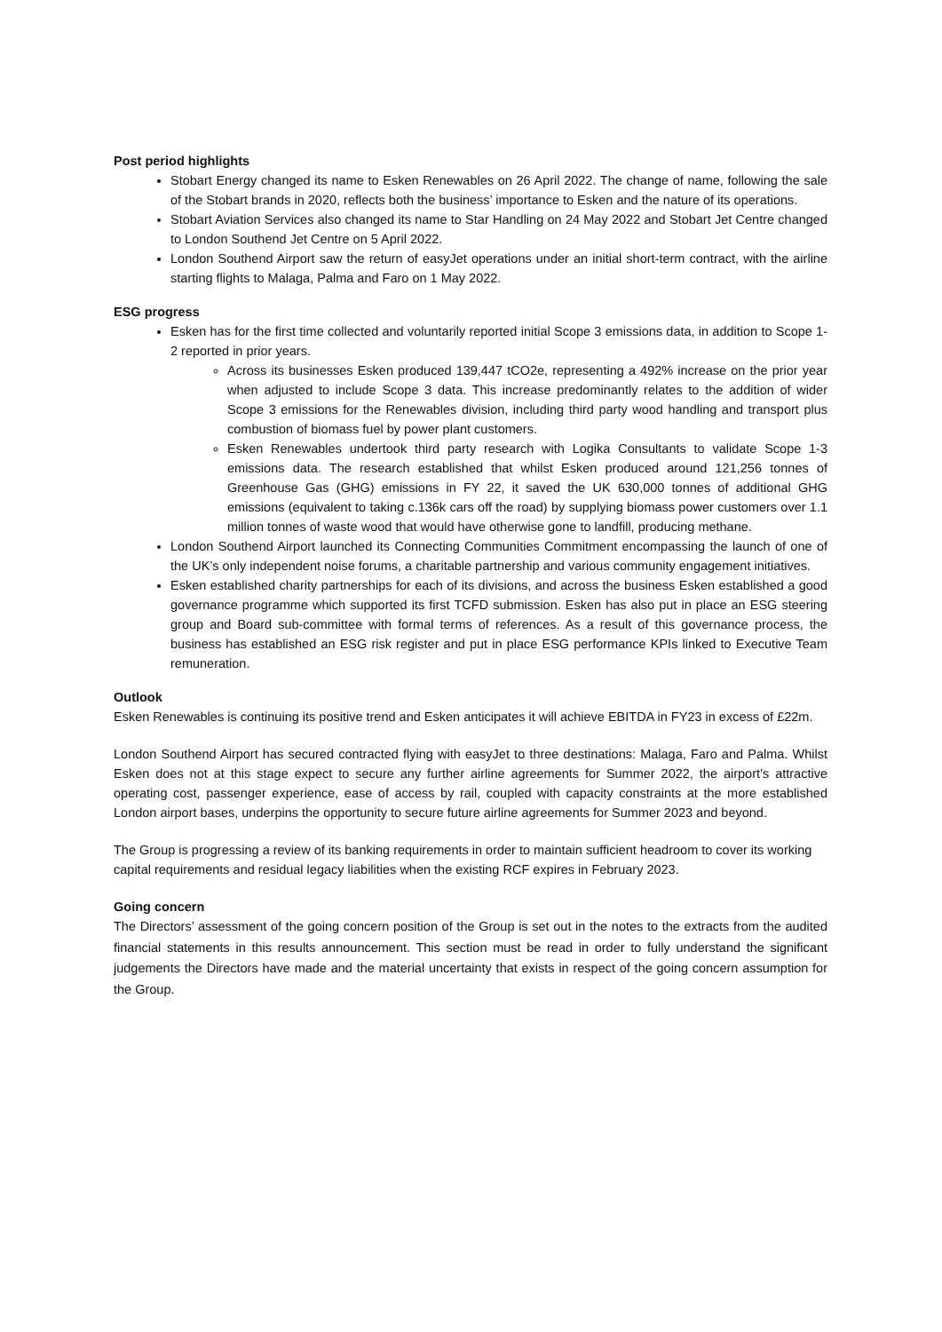Post period highlights
Stobart Energy changed its name to Esken Renewables on 26 April 2022. The change of name, following the sale of the Stobart brands in 2020, reflects both the business’ importance to Esken and the nature of its operations.
Stobart Aviation Services also changed its name to Star Handling on 24 May 2022 and Stobart Jet Centre changed to London Southend Jet Centre on 5 April 2022.
London Southend Airport saw the return of easyJet operations under an initial short-term contract, with the airline starting flights to Malaga, Palma and Faro on 1 May 2022.
ESG progress
Esken has for the first time collected and voluntarily reported initial Scope 3 emissions data, in addition to Scope 1-2 reported in prior years.
Across its businesses Esken produced 139,447 tCO2e, representing a 492% increase on the prior year when adjusted to include Scope 3 data. This increase predominantly relates to the addition of wider Scope 3 emissions for the Renewables division, including third party wood handling and transport plus combustion of biomass fuel by power plant customers.
Esken Renewables undertook third party research with Logika Consultants to validate Scope 1-3 emissions data. The research established that whilst Esken produced around 121,256 tonnes of Greenhouse Gas (GHG) emissions in FY 22, it saved the UK 630,000 tonnes of additional GHG emissions (equivalent to taking c.136k cars off the road) by supplying biomass power customers over 1.1 million tonnes of waste wood that would have otherwise gone to landfill, producing methane.
London Southend Airport launched its Connecting Communities Commitment encompassing the launch of one of the UK’s only independent noise forums, a charitable partnership and various community engagement initiatives.
Esken established charity partnerships for each of its divisions, and across the business Esken established a good governance programme which supported its first TCFD submission. Esken has also put in place an ESG steering group and Board sub-committee with formal terms of references. As a result of this governance process, the business has established an ESG risk register and put in place ESG performance KPIs linked to Executive Team remuneration.
Outlook
Esken Renewables is continuing its positive trend and Esken anticipates it will achieve EBITDA in FY23 in excess of £22m.
London Southend Airport has secured contracted flying with easyJet to three destinations: Malaga, Faro and Palma. Whilst Esken does not at this stage expect to secure any further airline agreements for Summer 2022, the airport’s attractive operating cost, passenger experience, ease of access by rail, coupled with capacity constraints at the more established London airport bases, underpins the opportunity to secure future airline agreements for Summer 2023 and beyond.
The Group is progressing a review of its banking requirements in order to maintain sufficient headroom to cover its working capital requirements and residual legacy liabilities when the existing RCF expires in February 2023.
Going concern
The Directors’ assessment of the going concern position of the Group is set out in the notes to the extracts from the audited financial statements in this results announcement. This section must be read in order to fully understand the significant judgements the Directors have made and the material uncertainty that exists in respect of the going concern assumption for the Group.